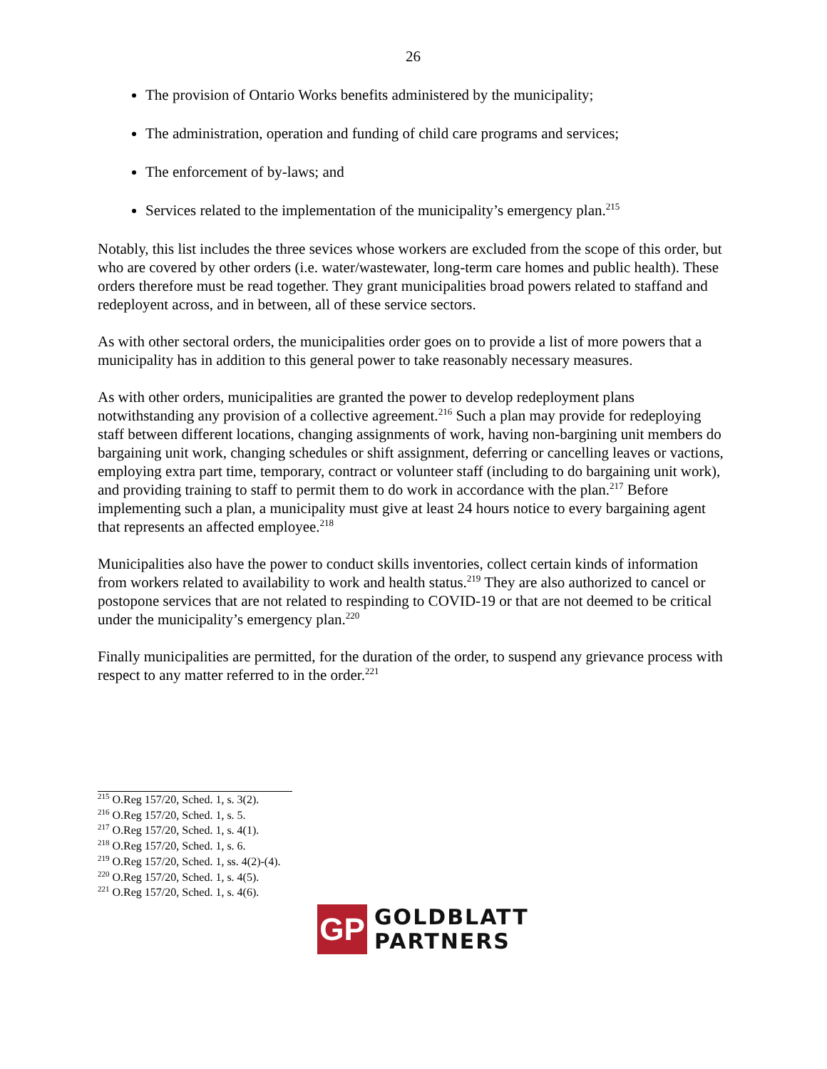26
The provision of Ontario Works benefits administered by the municipality;
The administration, operation and funding of child care programs and services;
The enforcement of by-laws; and
Services related to the implementation of the municipality’s emergency plan.<sup>215</sup>
Notably, this list includes the three sevices whose workers are excluded from the scope of this order, but who are covered by other orders (i.e. water/wastewater, long-term care homes and public health). These orders therefore must be read together. They grant municipalities broad powers related to staffand and redeployent across, and in between, all of these service sectors.
As with other sectoral orders, the municipalities order goes on to provide a list of more powers that a municipality has in addition to this general power to take reasonably necessary measures.
As with other orders, municipalities are granted the power to develop redeployment plans notwithstanding any provision of a collective agreement.<sup>216</sup> Such a plan may provide for redeploying staff between different locations, changing assignments of work, having non-bargining unit members do bargaining unit work, changing schedules or shift assignment, deferring or cancelling leaves or vactions, employing extra part time, temporary, contract or volunteer staff (including to do bargaining unit work), and providing training to staff to permit them to do work in accordance with the plan.<sup>217</sup> Before implementing such a plan, a municipality must give at least 24 hours notice to every bargaining agent that represents an affected employee.<sup>218</sup>
Municipalities also have the power to conduct skills inventories, collect certain kinds of information from workers related to availability to work and health status.<sup>219</sup> They are also authorized to cancel or postopone services that are not related to respinding to COVID-19 or that are not deemed to be critical under the municipality’s emergency plan.<sup>220</sup>
Finally municipalities are permitted, for the duration of the order, to suspend any grievance process with respect to any matter referred to in the order.<sup>221</sup>
<sup>215</sup> O.Reg 157/20, Sched. 1, s. 3(2).
<sup>216</sup> O.Reg 157/20, Sched. 1, s. 5.
<sup>217</sup> O.Reg 157/20, Sched. 1, s. 4(1).
<sup>218</sup> O.Reg 157/20, Sched. 1, s. 6.
<sup>219</sup> O.Reg 157/20, Sched. 1, ss. 4(2)-(4).
<sup>220</sup> O.Reg 157/20, Sched. 1, s. 4(5).
<sup>221</sup> O.Reg 157/20, Sched. 1, s. 4(6).
GP
GOLDBLATT
PARTNERS